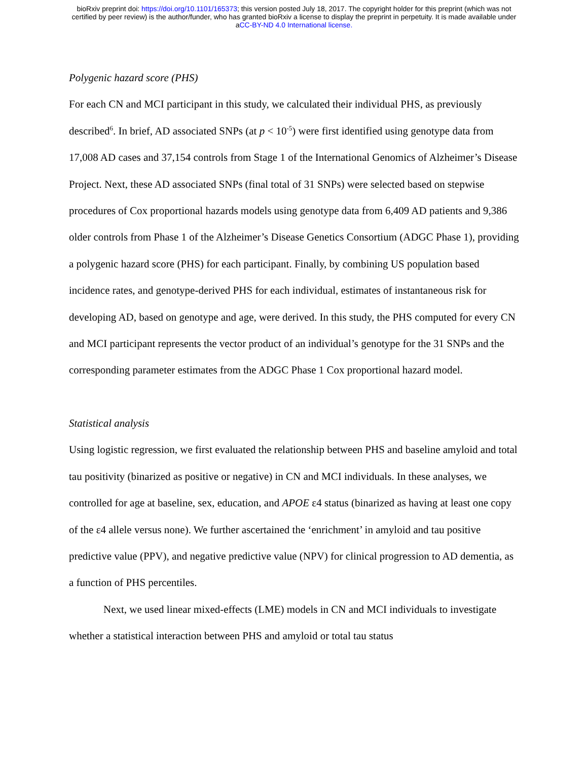bioRxiv preprint doi: https://doi.org/10.1101/165373; this version posted July 18, 2017. The copyright holder for this preprint (which was not
certified by peer review) is the author/funder, who has granted bioRxiv a license to display the preprint in perpetuity. It is made available under
aCC-BY-ND 4.0 International license.
Polygenic hazard score (PHS)
For each CN and MCI participant in this study, we calculated their individual PHS, as previously described<sup>6</sup>. In brief, AD associated SNPs (at p < 10<sup>-5</sup>) were first identified using genotype data from 17,008 AD cases and 37,154 controls from Stage 1 of the International Genomics of Alzheimer’s Disease Project. Next, these AD associated SNPs (final total of 31 SNPs) were selected based on stepwise procedures of Cox proportional hazards models using genotype data from 6,409 AD patients and 9,386 older controls from Phase 1 of the Alzheimer’s Disease Genetics Consortium (ADGC Phase 1), providing a polygenic hazard score (PHS) for each participant. Finally, by combining US population based incidence rates, and genotype-derived PHS for each individual, estimates of instantaneous risk for developing AD, based on genotype and age, were derived. In this study, the PHS computed for every CN and MCI participant represents the vector product of an individual’s genotype for the 31 SNPs and the corresponding parameter estimates from the ADGC Phase 1 Cox proportional hazard model.
Statistical analysis
Using logistic regression, we first evaluated the relationship between PHS and baseline amyloid and total tau positivity (binarized as positive or negative) in CN and MCI individuals. In these analyses, we controlled for age at baseline, sex, education, and APOE ε4 status (binarized as having at least one copy of the ε4 allele versus none). We further ascertained the ‘enrichment’ in amyloid and tau positive predictive value (PPV), and negative predictive value (NPV) for clinical progression to AD dementia, as a function of PHS percentiles.
Next, we used linear mixed-effects (LME) models in CN and MCI individuals to investigate whether a statistical interaction between PHS and amyloid or total tau status